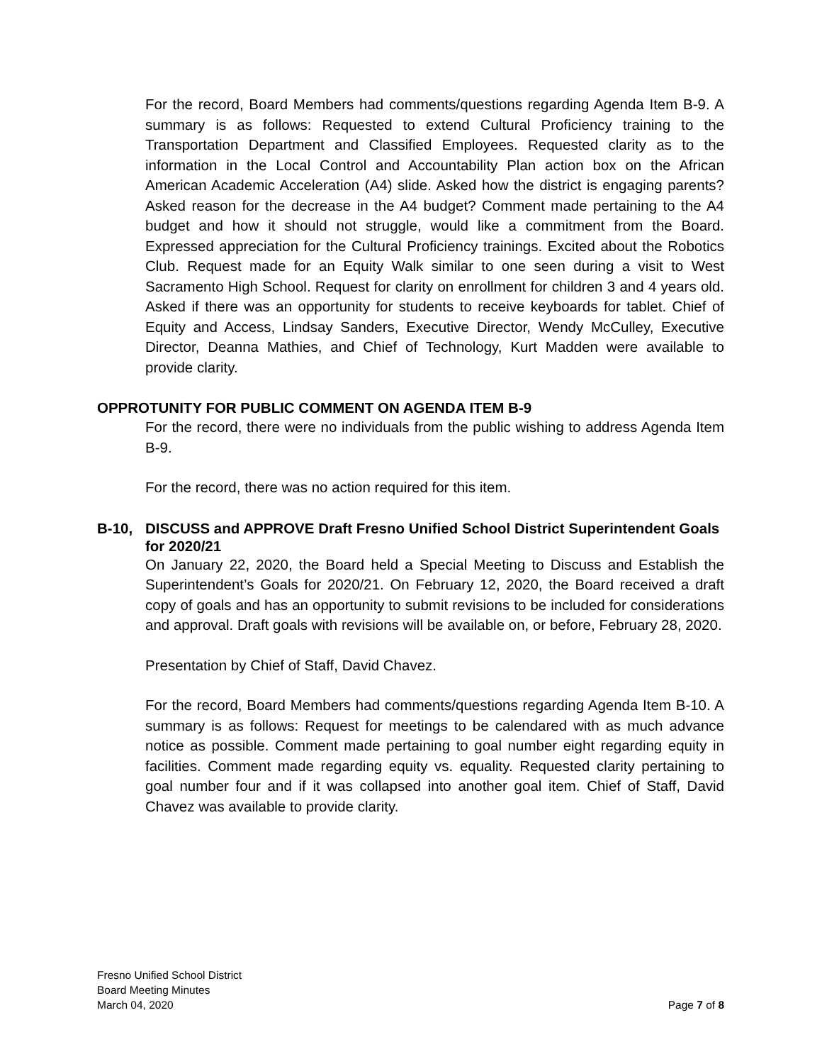For the record, Board Members had comments/questions regarding Agenda Item B-9. A summary is as follows: Requested to extend Cultural Proficiency training to the Transportation Department and Classified Employees. Requested clarity as to the information in the Local Control and Accountability Plan action box on the African American Academic Acceleration (A4) slide. Asked how the district is engaging parents? Asked reason for the decrease in the A4 budget? Comment made pertaining to the A4 budget and how it should not struggle, would like a commitment from the Board. Expressed appreciation for the Cultural Proficiency trainings. Excited about the Robotics Club. Request made for an Equity Walk similar to one seen during a visit to West Sacramento High School. Request for clarity on enrollment for children 3 and 4 years old. Asked if there was an opportunity for students to receive keyboards for tablet. Chief of Equity and Access, Lindsay Sanders, Executive Director, Wendy McCulley, Executive Director, Deanna Mathies, and Chief of Technology, Kurt Madden were available to provide clarity.
OPPROTUNITY FOR PUBLIC COMMENT ON AGENDA ITEM B-9
For the record, there were no individuals from the public wishing to address Agenda Item B-9.
For the record, there was no action required for this item.
B-10, DISCUSS and APPROVE Draft Fresno Unified School District Superintendent Goals for 2020/21
On January 22, 2020, the Board held a Special Meeting to Discuss and Establish the Superintendent’s Goals for 2020/21. On February 12, 2020, the Board received a draft copy of goals and has an opportunity to submit revisions to be included for considerations and approval. Draft goals with revisions will be available on, or before, February 28, 2020.
Presentation by Chief of Staff, David Chavez.
For the record, Board Members had comments/questions regarding Agenda Item B-10. A summary is as follows: Request for meetings to be calendared with as much advance notice as possible. Comment made pertaining to goal number eight regarding equity in facilities. Comment made regarding equity vs. equality. Requested clarity pertaining to goal number four and if it was collapsed into another goal item. Chief of Staff, David Chavez was available to provide clarity.
Fresno Unified School District
Board Meeting Minutes
March 04, 2020
Page 7 of 8